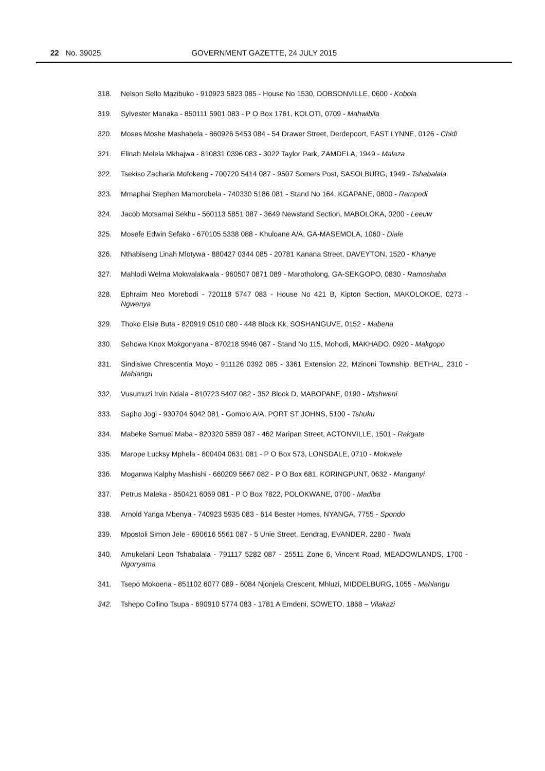22 No. 39025 GOVERNMENT GAZETTE, 24 JULY 2015
318. Nelson Sello Mazibuko - 910923 5823 085 - House No 1530, DOBSONVILLE, 0600 - Kobola
319. Sylvester Manaka - 850111 5901 083 - P O Box 1761, KOLOTI, 0709 - Mahwibila
320. Moses Moshe Mashabela - 860926 5453 084 - 54 Drawer Street, Derdepoort, EAST LYNNE, 0126 - Chidi
321. Elinah Melela Mkhajwa - 810831 0396 083 - 3022 Taylor Park, ZAMDELA, 1949 - Malaza
322. Tsekiso Zacharia Mofokeng - 700720 5414 087 - 9507 Somers Post, SASOLBURG, 1949 - Tshabalala
323. Mmaphai Stephen Mamorobela - 740330 5186 081 - Stand No 164, KGAPANE, 0800 - Rampedi
324. Jacob Motsamai Sekhu - 560113 5851 087 - 3649 Newstand Section, MABOLOKA, 0200 - Leeuw
325. Mosefe Edwin Sefako - 670105 5338 088 - Khuloane A/A, GA-MASEMOLA, 1060 - Diale
326. Nthabiseng Linah Mlotywa - 880427 0344 085 - 20781 Kanana Street, DAVEYTON, 1520 - Khanye
327. Mahlodi Welma Mokwalakwala - 960507 0871 089 - Marotholong, GA-SEKGOPO, 0830 - Ramoshaba
328. Ephraim Neo Morebodi - 720118 5747 083 - House No 421 B, Kipton Section, MAKOLOKOE, 0273 - Ngwenya
329. Thoko Elsie Buta - 820919 0510 080 - 448 Block Kk, SOSHANGUVE, 0152 - Mabena
330. Sehowa Knox Mokgonyana - 870218 5946 087 - Stand No 115, Mohodi, MAKHADO, 0920 - Makgopo
331. Sindisiwe Chrescentia Moyo - 911126 0392 085 - 3361 Extension 22, Mzinoni Township, BETHAL, 2310 - Mahlangu
332. Vusumuzi Irvin Ndala - 810723 5407 082 - 352 Block D, MABOPANE, 0190 - Mtshweni
333. Sapho Jogi - 930704 6042 081 - Gomolo A/A, PORT ST JOHNS, 5100 - Tshuku
334. Mabeke Samuel Maba - 820320 5859 087 - 462 Maripan Street, ACTONVILLE, 1501 - Rakgate
335. Marope Lucksy Mphela - 800404 0631 081 - P O Box 573, LONSDALE, 0710 - Mokwele
336. Moganwa Kalphy Mashishi - 660209 5667 082 - P O Box 681, KORINGPUNT, 0632 - Manganyi
337. Petrus Maleka - 850421 6069 081 - P O Box 7822, POLOKWANE, 0700 - Madiba
338. Arnold Yanga Mbenya - 740923 5935 083 - 614 Bester Homes, NYANGA, 7755 - Spondo
339. Mpostoli Simon Jele - 690616 5561 087 - 5 Unie Street, Eendrag, EVANDER, 2280 - Twala
340. Amukelani Leon Tshabalala - 791117 5282 087 - 25511 Zone 6, Vincent Road, MEADOWLANDS, 1700 - Ngonyama
341. Tsepo Mokoena - 851102 6077 089 - 6084 Njonjela Crescent, Mhluzi, MIDDELBURG, 1055 - Mahlangu
342. Tshepo Collino Tsupa - 690910 5774 083 - 1781 A Emdeni, SOWETO, 1868 – Vilakazi